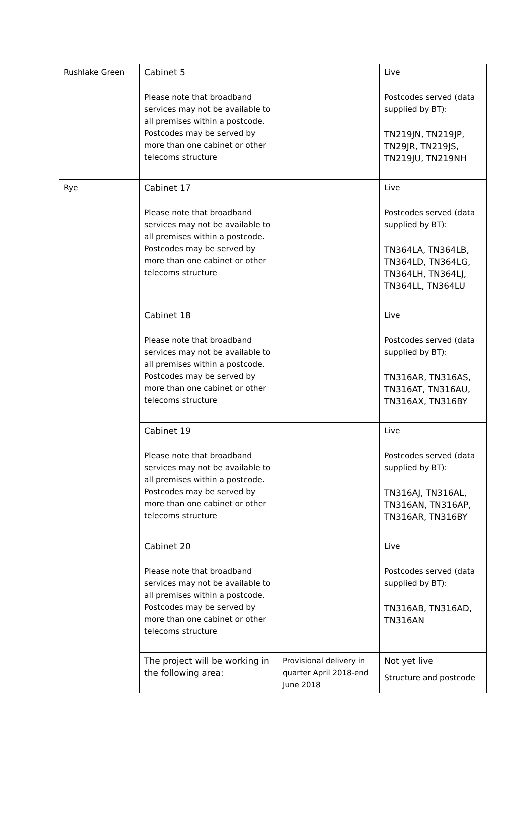| Rushlake Green | Cabinet 5 Please note that broadband services may not be available to all premises within a postcode. Postcodes may be served by more than one cabinet or other telecoms structure | | Live Postcodes served (data supplied by BT): TN219JN, TN219JP, TN29JR, TN219JS, TN219JU, TN219NH |
| Rye | Cabinet 17 Please note that broadband services may not be available to all premises within a postcode. Postcodes may be served by more than one cabinet or other telecoms structure | | Live Postcodes served (data supplied by BT): TN364LA, TN364LB, TN364LD, TN364LG, TN364LH, TN364LJ, TN364LL, TN364LU |
| | Cabinet 18 Please note that broadband services may not be available to all premises within a postcode. Postcodes may be served by more than one cabinet or other telecoms structure | | Live Postcodes served (data supplied by BT): TN316AR, TN316AS, TN316AT, TN316AU, TN316AX, TN316BY |
| | Cabinet 19 Please note that broadband services may not be available to all premises within a postcode. Postcodes may be served by more than one cabinet or other telecoms structure | | Live Postcodes served (data supplied by BT): TN316AJ, TN316AL, TN316AN, TN316AP, TN316AR, TN316BY |
| | Cabinet 20 Please note that broadband services may not be available to all premises within a postcode. Postcodes may be served by more than one cabinet or other telecoms structure | | Live Postcodes served (data supplied by BT): TN316AB, TN316AD, TN316AN |
| | The project will be working in the following area: | Provisional delivery in quarter April 2018-end June 2018 | Not yet live Structure and postcode |